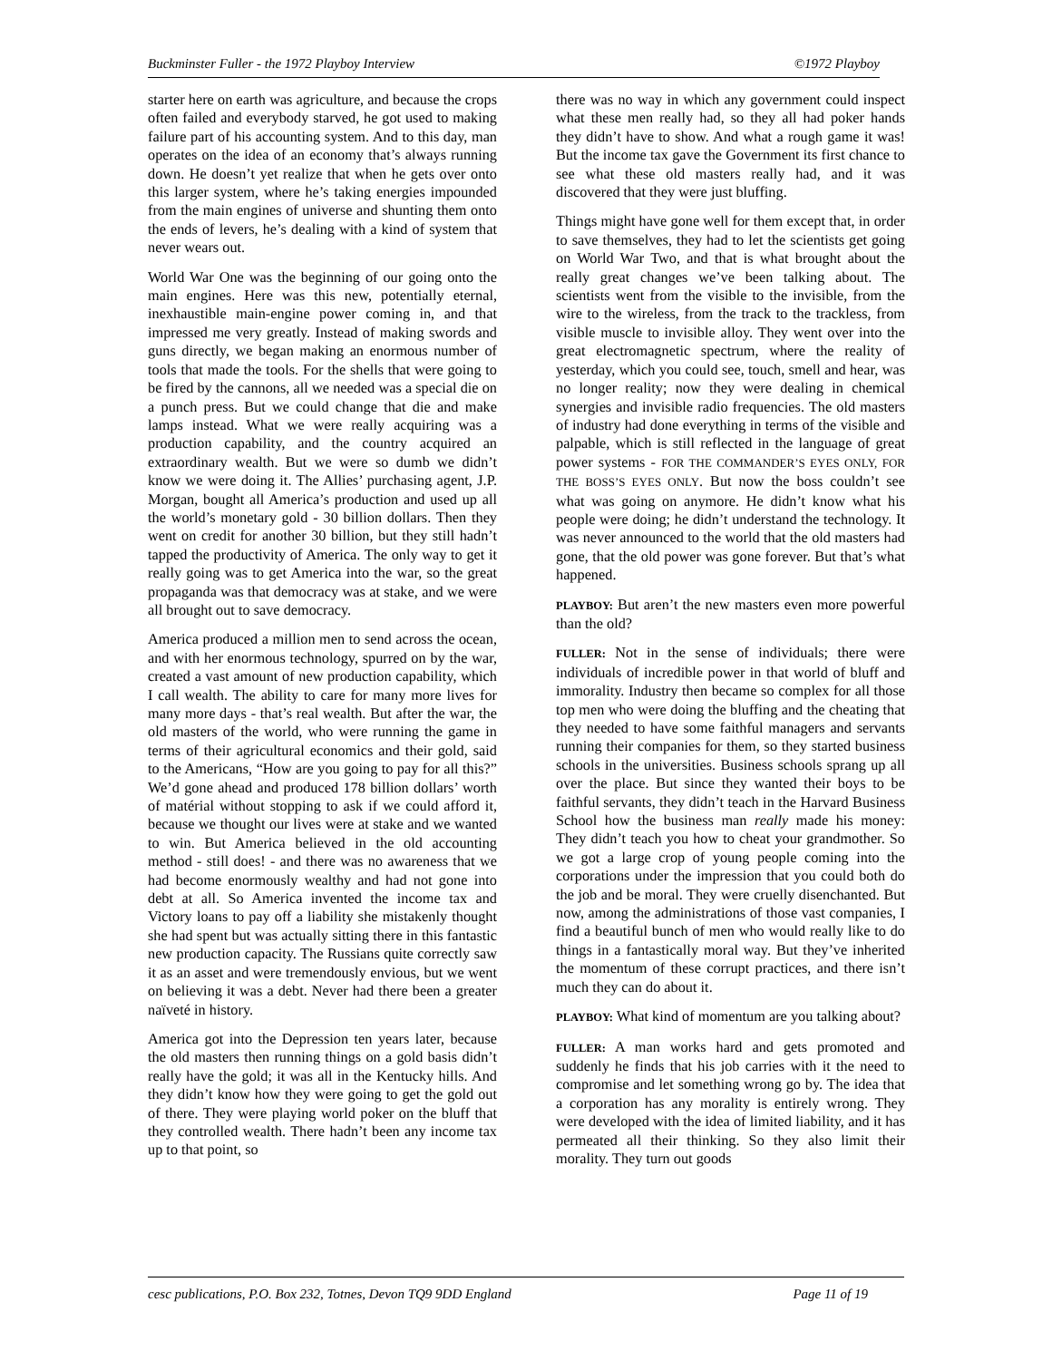Buckminster Fuller - the 1972 Playboy Interview ©1972 Playboy
starter here on earth was agriculture, and because the crops often failed and everybody starved, he got used to making failure part of his accounting system. And to this day, man operates on the idea of an economy that’s always running down. He doesn’t yet realize that when he gets over onto this larger system, where he’s taking energies impounded from the main engines of universe and shunting them onto the ends of levers, he’s dealing with a kind of system that never wears out.
World War One was the beginning of our going onto the main engines. Here was this new, potentially eternal, inexhaustible main-engine power coming in, and that impressed me very greatly. Instead of making swords and guns directly, we began making an enormous number of tools that made the tools. For the shells that were going to be fired by the cannons, all we needed was a special die on a punch press. But we could change that die and make lamps instead. What we were really acquiring was a production capability, and the country acquired an extraordinary wealth. But we were so dumb we didn’t know we were doing it. The Allies’ purchasing agent, J.P. Morgan, bought all America’s production and used up all the world’s monetary gold - 30 billion dollars. Then they went on credit for another 30 billion, but they still hadn’t tapped the productivity of America. The only way to get it really going was to get America into the war, so the great propaganda was that democracy was at stake, and we were all brought out to save democracy.
America produced a million men to send across the ocean, and with her enormous technology, spurred on by the war, created a vast amount of new production capability, which I call wealth. The ability to care for many more lives for many more days - that’s real wealth. But after the war, the old masters of the world, who were running the game in terms of their agricultural economics and their gold, said to the Americans, “How are you going to pay for all this?” We’d gone ahead and produced 178 billion dollars’ worth of matérial without stopping to ask if we could afford it, because we thought our lives were at stake and we wanted to win. But America believed in the old accounting method - still does! - and there was no awareness that we had become enormously wealthy and had not gone into debt at all. So America invented the income tax and Victory loans to pay off a liability she mistakenly thought she had spent but was actually sitting there in this fantastic new production capacity. The Russians quite correctly saw it as an asset and were tremendously envious, but we went on believing it was a debt. Never had there been a greater naïveté in history.
America got into the Depression ten years later, because the old masters then running things on a gold basis didn’t really have the gold; it was all in the Kentucky hills. And they didn’t know how they were going to get the gold out of there. They were playing world poker on the bluff that they controlled wealth. There hadn’t been any income tax up to that point, so
there was no way in which any government could inspect what these men really had, so they all had poker hands they didn’t have to show. And what a rough game it was! But the income tax gave the Government its first chance to see what these old masters really had, and it was discovered that they were just bluffing.
Things might have gone well for them except that, in order to save themselves, they had to let the scientists get going on World War Two, and that is what brought about the really great changes we’ve been talking about. The scientists went from the visible to the invisible, from the wire to the wireless, from the track to the trackless, from visible muscle to invisible alloy. They went over into the great electromagnetic spectrum, where the reality of yesterday, which you could see, touch, smell and hear, was no longer reality; now they were dealing in chemical synergies and invisible radio frequencies. The old masters of industry had done everything in terms of the visible and palpable, which is still reflected in the language of great power systems - FOR THE COMMANDER’S EYES ONLY, FOR THE BOSS’S EYES ONLY. But now the boss couldn’t see what was going on anymore. He didn’t know what his people were doing; he didn’t understand the technology. It was never announced to the world that the old masters had gone, that the old power was gone forever. But that’s what happened.
PLAYBOY: But aren’t the new masters even more powerful than the old?
FULLER: Not in the sense of individuals; there were individuals of incredible power in that world of bluff and immorality. Industry then became so complex for all those top men who were doing the bluffing and the cheating that they needed to have some faithful managers and servants running their companies for them, so they started business schools in the universities. Business schools sprang up all over the place. But since they wanted their boys to be faithful servants, they didn’t teach in the Harvard Business School how the business man really made his money: They didn’t teach you how to cheat your grandmother. So we got a large crop of young people coming into the corporations under the impression that you could both do the job and be moral. They were cruelly disenchanted. But now, among the administrations of those vast companies, I find a beautiful bunch of men who would really like to do things in a fantastically moral way. But they’ve inherited the momentum of these corrupt practices, and there isn’t much they can do about it.
PLAYBOY: What kind of momentum are you talking about?
FULLER: A man works hard and gets promoted and suddenly he finds that his job carries with it the need to compromise and let something wrong go by. The idea that a corporation has any morality is entirely wrong. They were developed with the idea of limited liability, and it has permeated all their thinking. So they also limit their morality. They turn out goods
cesc publications, P.O. Box 232, Totnes, Devon TQ9 9DD England Page 11 of 19